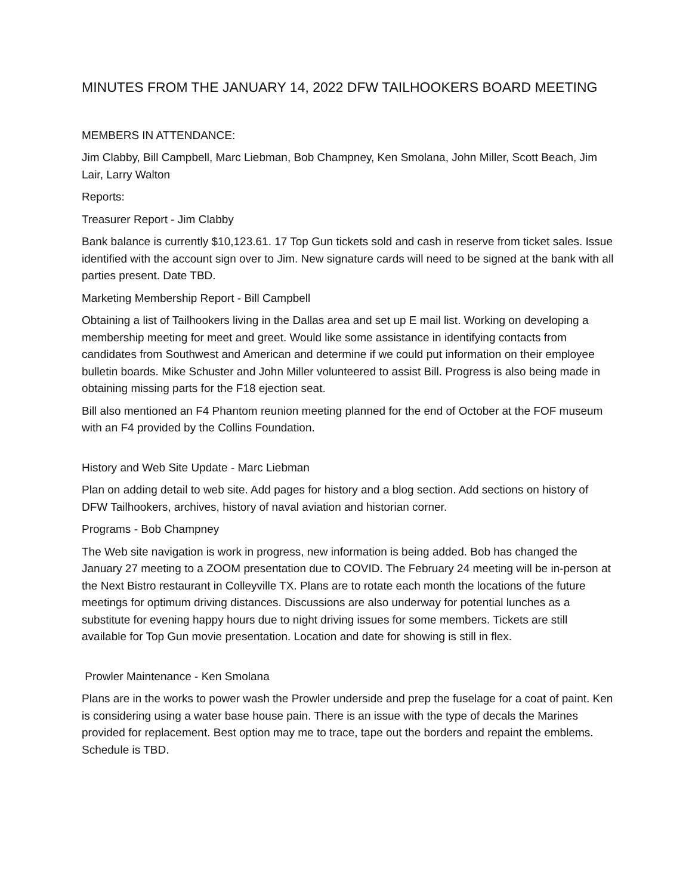MINUTES FROM THE JANUARY 14, 2022 DFW TAILHOOKERS BOARD MEETING
MEMBERS IN ATTENDANCE:
Jim Clabby, Bill Campbell, Marc Liebman, Bob Champney, Ken Smolana, John Miller, Scott Beach, Jim Lair, Larry Walton
Reports:
Treasurer Report - Jim Clabby
Bank balance is currently $10,123.61. 17 Top Gun tickets sold and cash in reserve from ticket sales. Issue identified with the account sign over to Jim. New signature cards will need to be signed at the bank with all parties present. Date TBD.
Marketing Membership Report - Bill Campbell
Obtaining a list of Tailhookers living in the Dallas area and set up E mail list. Working on developing a membership meeting for meet and greet. Would like some assistance in identifying contacts from candidates from Southwest and American and determine if we could put information on their employee bulletin boards. Mike Schuster and John Miller volunteered to assist Bill. Progress is also being made in obtaining missing parts for the F18 ejection seat.
Bill also mentioned an F4 Phantom reunion meeting planned for the end of October at the FOF museum with an F4 provided by the Collins Foundation.
History and Web Site Update - Marc Liebman
Plan on adding detail to web site. Add pages for history and a blog section. Add sections on history of DFW Tailhookers, archives, history of naval aviation and historian corner.
Programs - Bob Champney
The Web site navigation is work in progress, new information is being added. Bob has changed the January 27 meeting to a ZOOM presentation due to COVID. The February 24 meeting will be in-person at the Next Bistro restaurant in Colleyville TX. Plans are to rotate each month the locations of the future meetings for optimum driving distances. Discussions are also underway for potential lunches as a substitute for evening happy hours due to night driving issues for some members. Tickets are still available for Top Gun movie presentation. Location and date for showing is still in flex.
Prowler Maintenance - Ken Smolana
Plans are in the works to power wash the Prowler underside and prep the fuselage for a coat of paint. Ken is considering using a water base house pain. There is an issue with the type of decals the Marines provided for replacement. Best option may me to trace, tape out the borders and repaint the emblems. Schedule is TBD.